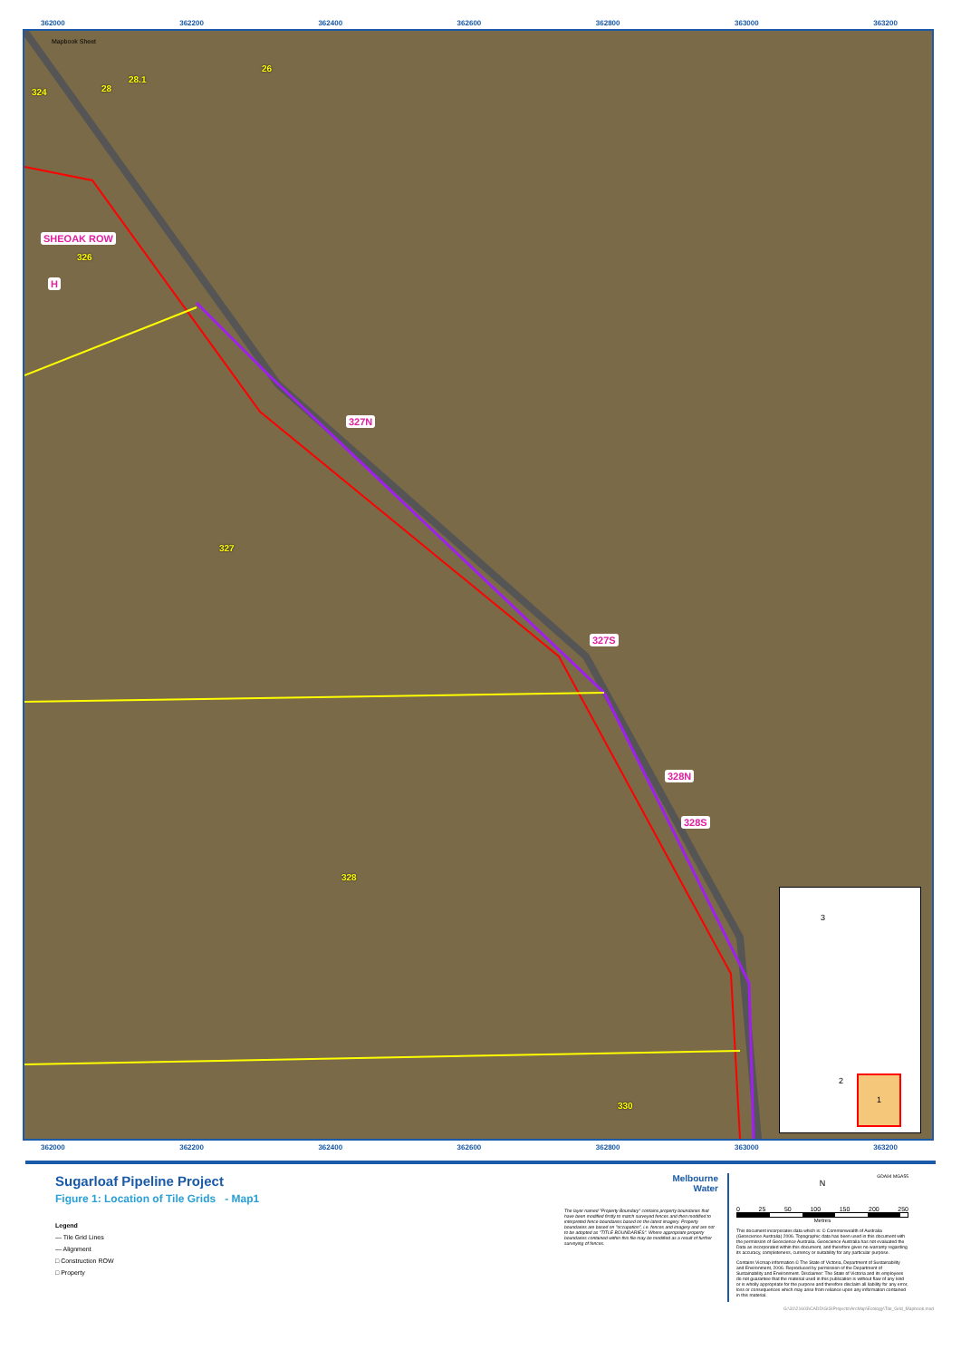362000 362200 362400 362600 362800 363000 363200
Mapbook Sheet
324 28
28.1
26
SHEOAK ROW
326
H
327N
327
327S
328N
328S
328
330
3
2 1
362000 362200 362400 362600 362800 363000 363200
Sugarloaf Pipeline Project
Figure 1: Location of Tile Grids - Map1
Legend
— Tile Grid Lines
— Alignment
□ Construction ROW
□ Property
Melbourne
Water
The layer named "Property Boundary" contains property boundaries that have been modified firstly to match surveyed fences and then modified to interpreted fence boundaries based on the latest imagery. Property boundaries are based on "occupation", i.e. fences and imagery and are not to be adopted as "TITLE BOUNDARIES". Where appropriate property boundaries contained within this file may be modified as a result of further surveying of fences.
GDA94 MGA55
N
0 25 50 100 150 200 250
Metres
This document incorporates data which is: © Commonwealth of Australia (Geoscience Australia) 2006. Topographic data has been used in this document with the permission of Geoscience Australia. Geoscience Australia has not evaluated the Data as incorporated within this document, and therefore gives no warranty regarding its accuracy, completeness, currency or suitability for any particular purpose.
Contains Vicmap information © The State of Victoria, Department of Sustainability and Environment, 2006. Reproduced by permission of the Department of Sustainability and Environment. Disclaimer: The State of Victoria and its employees do not guarantee that the material used in this publication is without flaw of any kind or is wholly appropriate for the purpose and therefore disclaim all liability for any error, loss or consequences which may arise from reliance upon any information contained in this material.
G:\31\21603\CADD\GIS\Projects\ArcMap\Ecology\Tile_Grid_Mapbook.mxd